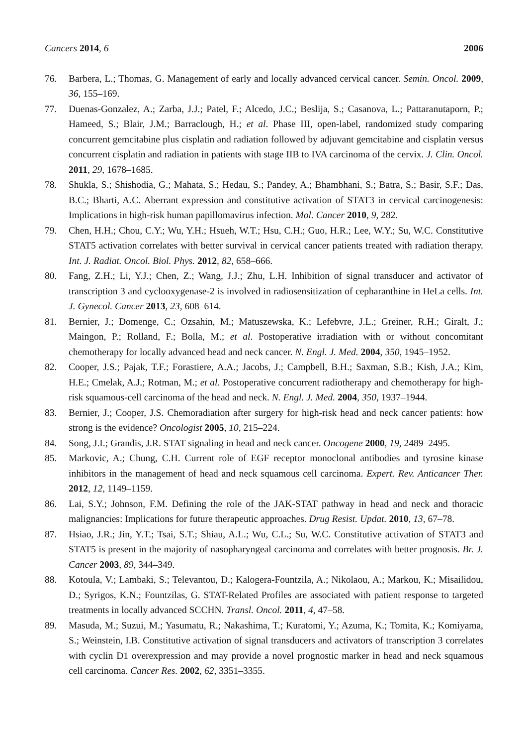Cancers 2014, 6 2006
76. Barbera, L.; Thomas, G. Management of early and locally advanced cervical cancer. Semin. Oncol. 2009, 36, 155–169.
77. Duenas-Gonzalez, A.; Zarba, J.J.; Patel, F.; Alcedo, J.C.; Beslija, S.; Casanova, L.; Pattaranutaporn, P.; Hameed, S.; Blair, J.M.; Barraclough, H.; et al. Phase III, open-label, randomized study comparing concurrent gemcitabine plus cisplatin and radiation followed by adjuvant gemcitabine and cisplatin versus concurrent cisplatin and radiation in patients with stage IIB to IVA carcinoma of the cervix. J. Clin. Oncol. 2011, 29, 1678–1685.
78. Shukla, S.; Shishodia, G.; Mahata, S.; Hedau, S.; Pandey, A.; Bhambhani, S.; Batra, S.; Basir, S.F.; Das, B.C.; Bharti, A.C. Aberrant expression and constitutive activation of STAT3 in cervical carcinogenesis: Implications in high-risk human papillomavirus infection. Mol. Cancer 2010, 9, 282.
79. Chen, H.H.; Chou, C.Y.; Wu, Y.H.; Hsueh, W.T.; Hsu, C.H.; Guo, H.R.; Lee, W.Y.; Su, W.C. Constitutive STAT5 activation correlates with better survival in cervical cancer patients treated with radiation therapy. Int. J. Radiat. Oncol. Biol. Phys. 2012, 82, 658–666.
80. Fang, Z.H.; Li, Y.J.; Chen, Z.; Wang, J.J.; Zhu, L.H. Inhibition of signal transducer and activator of transcription 3 and cyclooxygenase-2 is involved in radiosensitization of cepharanthine in HeLa cells. Int. J. Gynecol. Cancer 2013, 23, 608–614.
81. Bernier, J.; Domenge, C.; Ozsahin, M.; Matuszewska, K.; Lefebvre, J.L.; Greiner, R.H.; Giralt, J.; Maingon, P.; Rolland, F.; Bolla, M.; et al. Postoperative irradiation with or without concomitant chemotherapy for locally advanced head and neck cancer. N. Engl. J. Med. 2004, 350, 1945–1952.
82. Cooper, J.S.; Pajak, T.F.; Forastiere, A.A.; Jacobs, J.; Campbell, B.H.; Saxman, S.B.; Kish, J.A.; Kim, H.E.; Cmelak, A.J.; Rotman, M.; et al. Postoperative concurrent radiotherapy and chemotherapy for high-risk squamous-cell carcinoma of the head and neck. N. Engl. J. Med. 2004, 350, 1937–1944.
83. Bernier, J.; Cooper, J.S. Chemoradiation after surgery for high-risk head and neck cancer patients: how strong is the evidence? Oncologist 2005, 10, 215–224.
84. Song, J.I.; Grandis, J.R. STAT signaling in head and neck cancer. Oncogene 2000, 19, 2489–2495.
85. Markovic, A.; Chung, C.H. Current role of EGF receptor monoclonal antibodies and tyrosine kinase inhibitors in the management of head and neck squamous cell carcinoma. Expert. Rev. Anticancer Ther. 2012, 12, 1149–1159.
86. Lai, S.Y.; Johnson, F.M. Defining the role of the JAK-STAT pathway in head and neck and thoracic malignancies: Implications for future therapeutic approaches. Drug Resist. Updat. 2010, 13, 67–78.
87. Hsiao, J.R.; Jin, Y.T.; Tsai, S.T.; Shiau, A.L.; Wu, C.L.; Su, W.C. Constitutive activation of STAT3 and STAT5 is present in the majority of nasopharyngeal carcinoma and correlates with better prognosis. Br. J. Cancer 2003, 89, 344–349.
88. Kotoula, V.; Lambaki, S.; Televantou, D.; Kalogera-Fountzila, A.; Nikolaou, A.; Markou, K.; Misailidou, D.; Syrigos, K.N.; Fountzilas, G. STAT-Related Profiles are associated with patient response to targeted treatments in locally advanced SCCHN. Transl. Oncol. 2011, 4, 47–58.
89. Masuda, M.; Suzui, M.; Yasumatu, R.; Nakashima, T.; Kuratomi, Y.; Azuma, K.; Tomita, K.; Komiyama, S.; Weinstein, I.B. Constitutive activation of signal transducers and activators of transcription 3 correlates with cyclin D1 overexpression and may provide a novel prognostic marker in head and neck squamous cell carcinoma. Cancer Res. 2002, 62, 3351–3355.